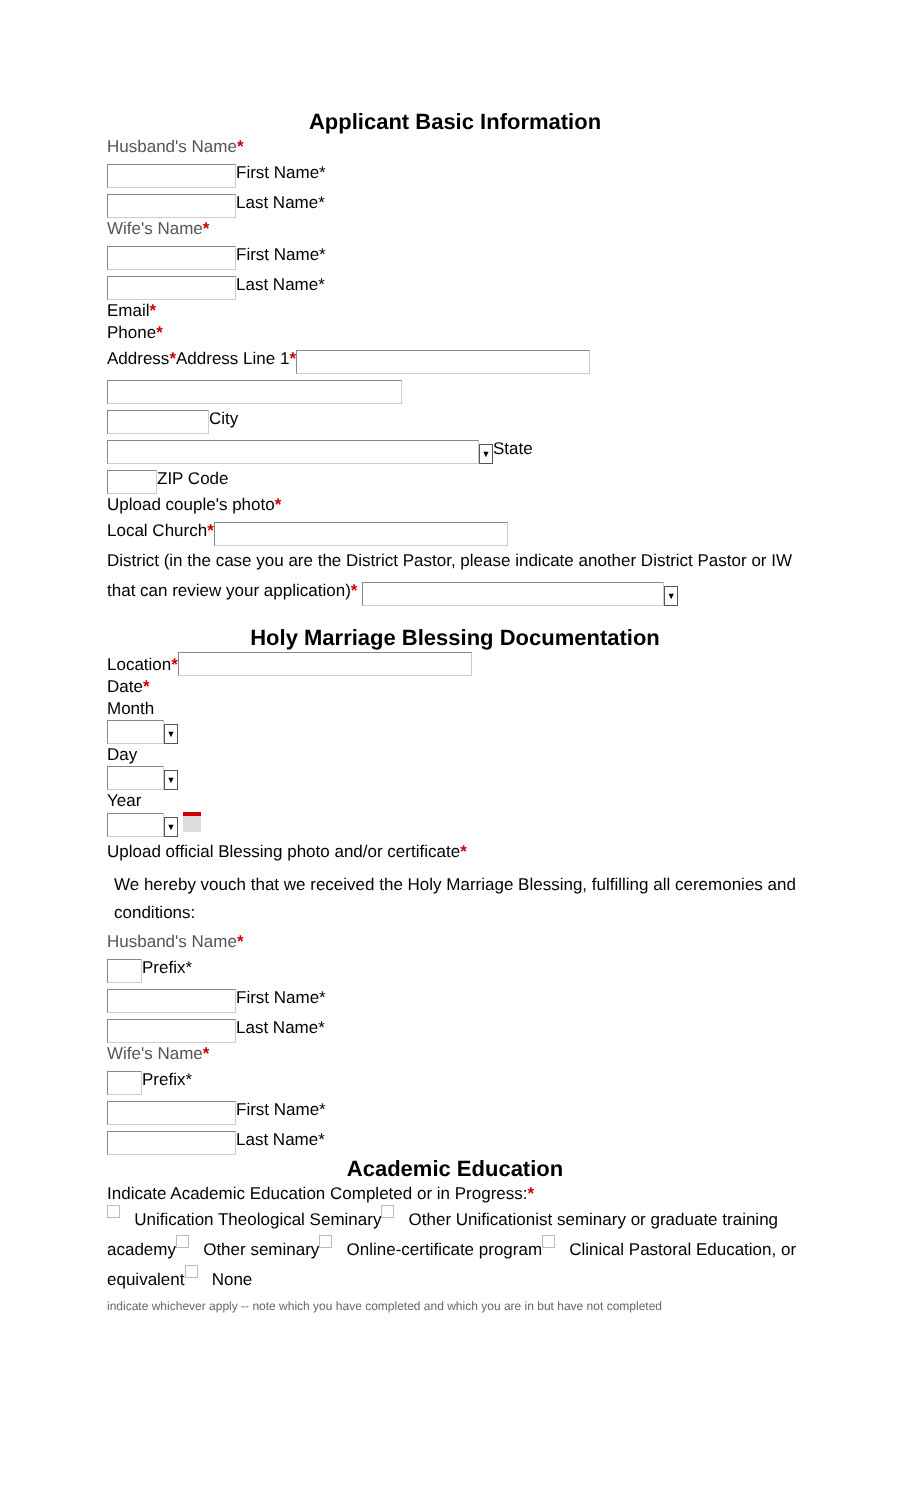Applicant Basic Information
Husband's Name*
First Name*
Last Name*
Wife's Name*
First Name*
Last Name*
Email*
Phone*
Address*Address Line 1*
City
▼ State
ZIP Code
Upload couple's photo*
Local Church*
District (in the case you are the District Pastor, please indicate another District Pastor or IW that can review your application)* ▼
Holy Marriage Blessing Documentation
Location*
Date*
Month
▼
Day
▼
Year
▼
Upload official Blessing photo and/or certificate*
We hereby vouch that we received the Holy Marriage Blessing, fulfilling all ceremonies and conditions:
Husband's Name*
Prefix*
First Name*
Last Name*
Wife's Name*
Prefix*
First Name*
Last Name*
Academic Education
Indicate Academic Education Completed or in Progress:*
Unification Theological Seminary Other Unificationist seminary or graduate training academy Other seminary Online-certificate program Clinical Pastoral Education, or equivalent None
indicate whichever apply -- note which you have completed and which you are in but have not completed